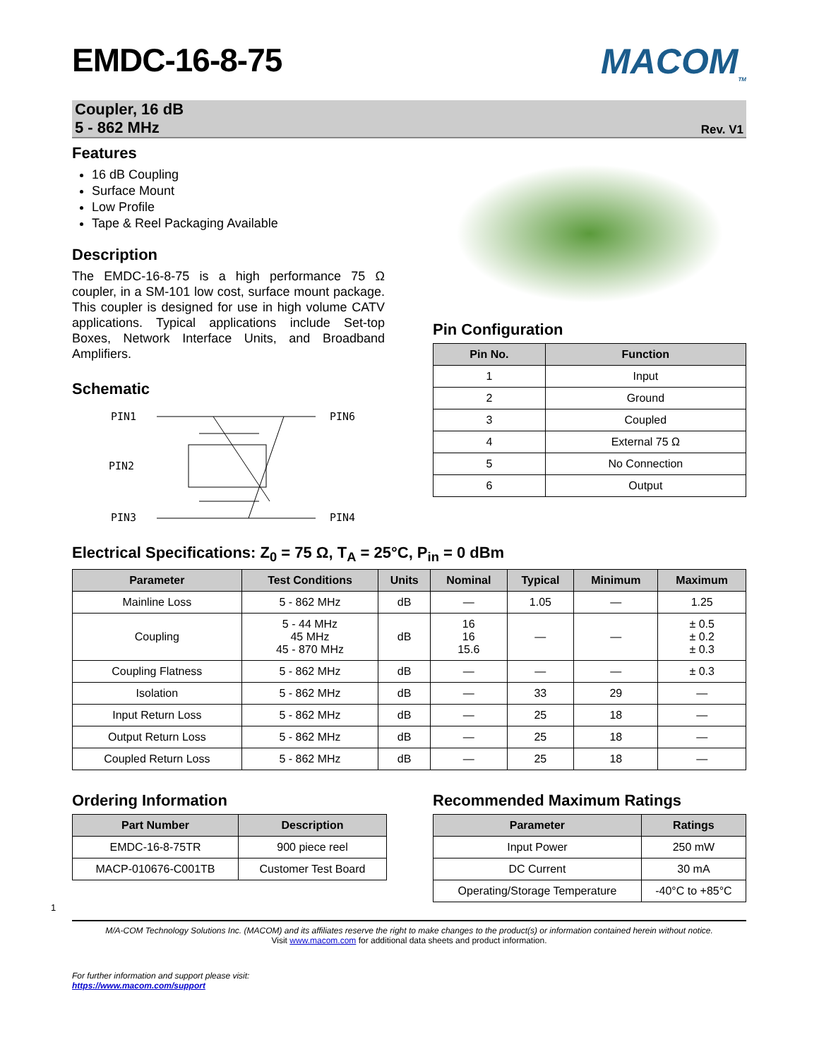EMDC-16-8-75
MACOM<sub>TM</sub>
Coupler, 16 dB
5 - 862 MHz
Rev. V1
Features
16 dB Coupling
Surface Mount
Low Profile
Tape & Reel Packaging Available
Description
The EMDC-16-8-75 is a high performance 75 Ω coupler, in a SM-101 low cost, surface mount package. This coupler is designed for use in high volume CATV applications. Typical applications include Set-top Boxes, Network Interface Units, and Broadband Amplifiers.
Schematic
PIN1
PIN6
PIN2
PIN3
PIN4
Pin Configuration
| Pin No. | Function |
| --- | --- |
| 1 | Input |
| 2 | Ground |
| 3 | Coupled |
| 4 | External 75 Ω |
| 5 | No Connection |
| 6 | Output |
Electrical Specifications: Z<sub>0</sub> = 75 Ω, T<sub>A</sub> = 25°C, P<sub>in</sub> = 0 dBm
| Parameter | Test Conditions | Units | Nominal | Typical | Minimum | Maximum |
| --- | --- | --- | --- | --- | --- | --- |
| Mainline Loss | 5 - 862 MHz | dB | — | 1.05 | — | 1.25 |
| Coupling | 5 - 44 MHz 45 MHz 45 - 870 MHz | dB | 16 16 15.6 | — | — | ± 0.5 ± 0.2 ± 0.3 |
| Coupling Flatness | 5 - 862 MHz | dB | — | — | — | ± 0.3 |
| Isolation | 5 - 862 MHz | dB | — | 33 | 29 | — |
| Input Return Loss | 5 - 862 MHz | dB | — | 25 | 18 | — |
| Output Return Loss | 5 - 862 MHz | dB | — | 25 | 18 | — |
| Coupled Return Loss | 5 - 862 MHz | dB | — | 25 | 18 | — |
Ordering Information
| Part Number | Description |
| --- | --- |
| EMDC-16-8-75TR | 900 piece reel |
| MACP-010676-C001TB | Customer Test Board |
Recommended Maximum Ratings
| Parameter | Ratings |
| --- | --- |
| Input Power | 250 mW |
| DC Current | 30 mA |
| Operating/Storage Temperature | -40°C to +85°C |
1
M/A-COM Technology Solutions Inc. (MACOM) and its affiliates reserve the right to make changes to the product(s) or information contained herein without notice.
Visit www.macom.com for additional data sheets and product information.
For further information and support please visit:
https://www.macom.com/support